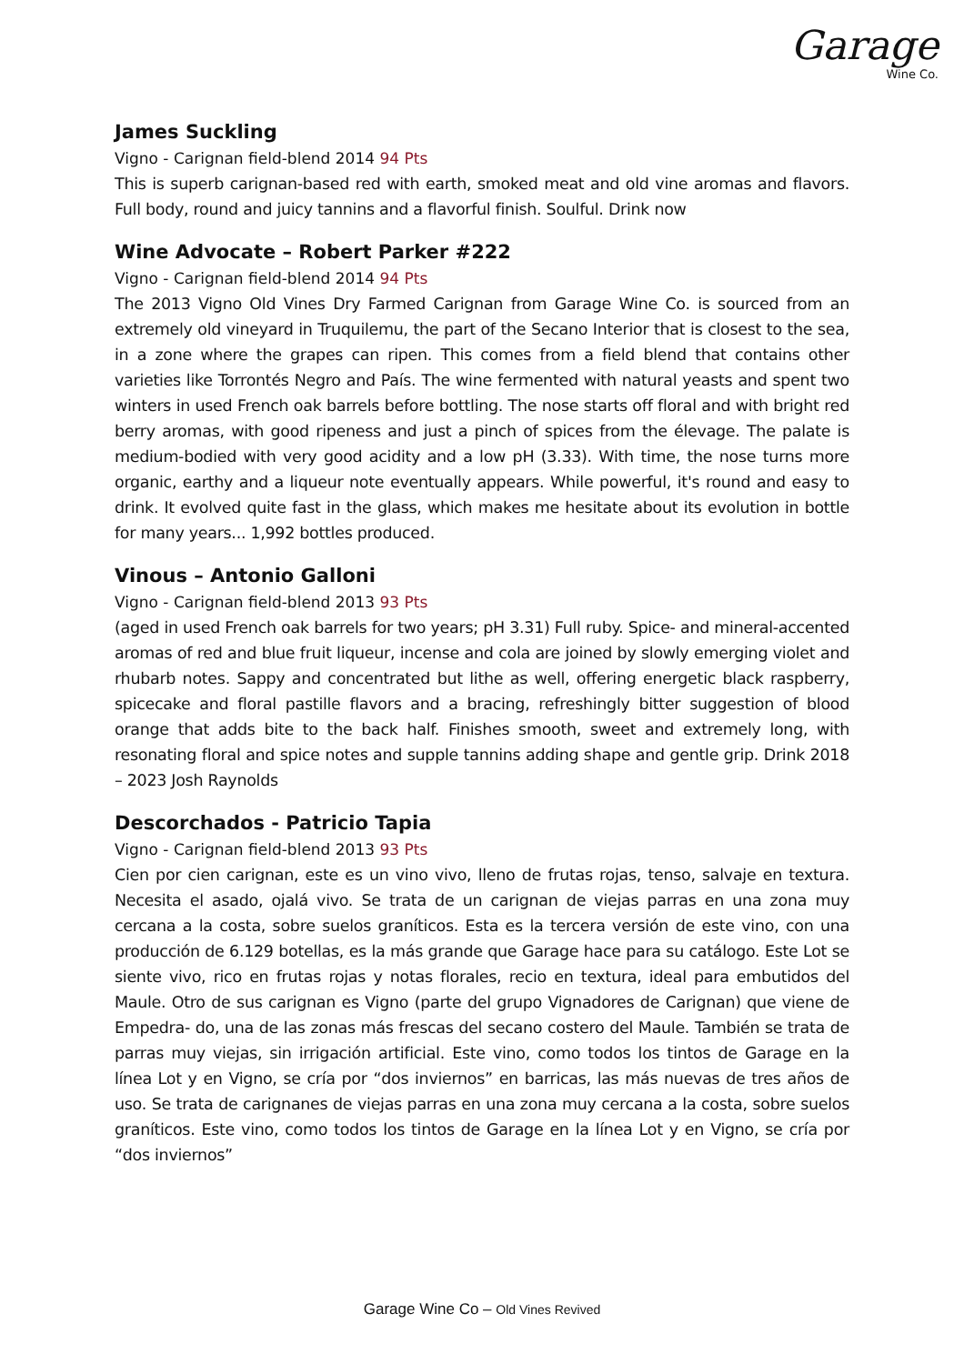Garage
Wine Co.
James Suckling
Vigno - Carignan field-blend 2014 94 Pts
This is superb carignan-based red with earth, smoked meat and old vine aromas and flavors. Full body, round and juicy tannins and a flavorful finish. Soulful. Drink now
Wine Advocate – Robert Parker #222
Vigno - Carignan field-blend 2014 94 Pts
The 2013 Vigno Old Vines Dry Farmed Carignan from Garage Wine Co. is sourced from an extremely old vineyard in Truquilemu, the part of the Secano Interior that is closest to the sea, in a zone where the grapes can ripen. This comes from a field blend that contains other varieties like Torrontés Negro and País. The wine fermented with natural yeasts and spent two winters in used French oak barrels before bottling. The nose starts off floral and with bright red berry aromas, with good ripeness and just a pinch of spices from the élevage. The palate is medium-bodied with very good acidity and a low pH (3.33). With time, the nose turns more organic, earthy and a liqueur note eventually appears. While powerful, it's round and easy to drink. It evolved quite fast in the glass, which makes me hesitate about its evolution in bottle for many years... 1,992 bottles produced.
Vinous – Antonio Galloni
Vigno - Carignan field-blend 2013 93 Pts
(aged in used French oak barrels for two years; pH 3.31) Full ruby. Spice- and mineral-accented aromas of red and blue fruit liqueur, incense and cola are joined by slowly emerging violet and rhubarb notes. Sappy and concentrated but lithe as well, offering energetic black raspberry, spicecake and floral pastille flavors and a bracing, refreshingly bitter suggestion of blood orange that adds bite to the back half. Finishes smooth, sweet and extremely long, with resonating floral and spice notes and supple tannins adding shape and gentle grip. Drink 2018 – 2023 Josh Raynolds
Descorchados - Patricio Tapia
Vigno - Carignan field-blend 2013 93 Pts
Cien por cien carignan, este es un vino vivo, lleno de frutas rojas, tenso, salvaje en textura. Necesita el asado, ojalá vivo. Se trata de un carignan de viejas parras en una zona muy cercana a la costa, sobre suelos graníticos. Esta es la tercera versión de este vino, con una producción de 6.129 botellas, es la más grande que Garage hace para su catálogo. Este Lot se siente vivo, rico en frutas rojas y notas florales, recio en textura, ideal para embutidos del Maule. Otro de sus carignan es Vigno (parte del grupo Vignadores de Carignan) que viene de Empedra- do, una de las zonas más frescas del secano costero del Maule. También se trata de parras muy viejas, sin irrigación artificial. Este vino, como todos los tintos de Garage en la línea Lot y en Vigno, se cría por “dos inviernos” en barricas, las más nuevas de tres años de uso. Se trata de carignanes de viejas parras en una zona muy cercana a la costa, sobre suelos graníticos. Este vino, como todos los tintos de Garage en la línea Lot y en Vigno, se cría por “dos inviernos”
Garage Wine Co – Old Vines Revived